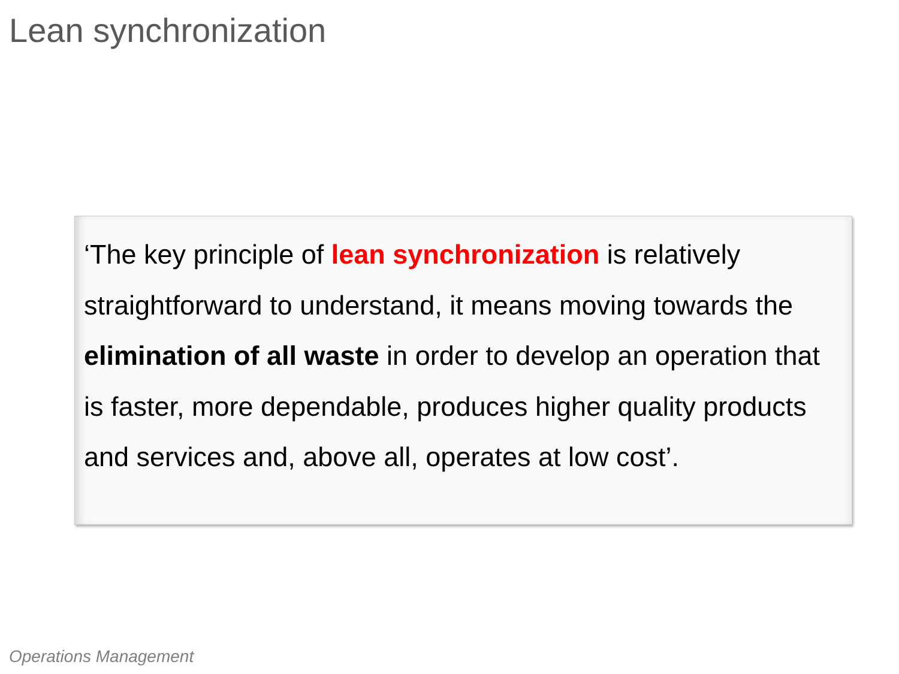Lean synchronization
‘The key principle of lean synchronization is relatively straightforward to understand, it means moving towards the elimination of all waste in order to develop an operation that is faster, more dependable, produces higher quality products and services and, above all, operates at low cost’.
Operations Management